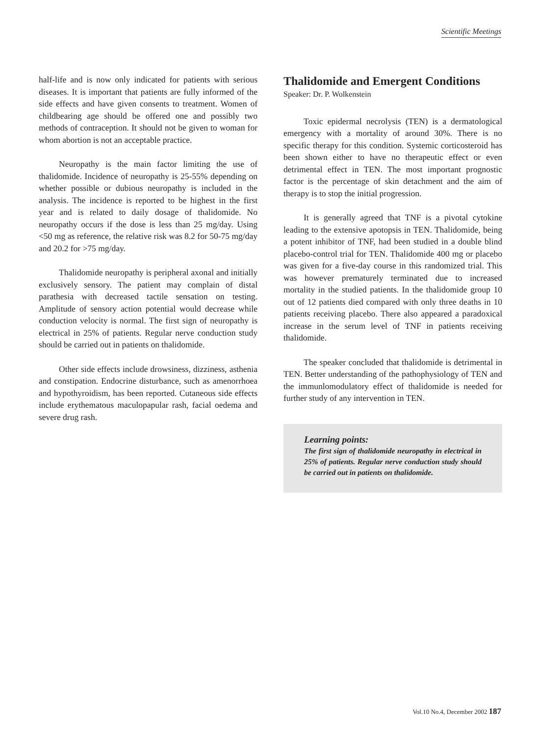Scientific Meetings
half-life and is now only indicated for patients with serious diseases. It is important that patients are fully informed of the side effects and have given consents to treatment. Women of childbearing age should be offered one and possibly two methods of contraception. It should not be given to woman for whom abortion is not an acceptable practice.
Neuropathy is the main factor limiting the use of thalidomide. Incidence of neuropathy is 25-55% depending on whether possible or dubious neuropathy is included in the analysis. The incidence is reported to be highest in the first year and is related to daily dosage of thalidomide. No neuropathy occurs if the dose is less than 25 mg/day. Using <50 mg as reference, the relative risk was 8.2 for 50-75 mg/day and 20.2 for >75 mg/day.
Thalidomide neuropathy is peripheral axonal and initially exclusively sensory. The patient may complain of distal parathesia with decreased tactile sensation on testing. Amplitude of sensory action potential would decrease while conduction velocity is normal. The first sign of neuropathy is electrical in 25% of patients. Regular nerve conduction study should be carried out in patients on thalidomide.
Other side effects include drowsiness, dizziness, asthenia and constipation. Endocrine disturbance, such as amenorrhoea and hypothyroidism, has been reported. Cutaneous side effects include erythematous maculopapular rash, facial oedema and severe drug rash.
Thalidomide and Emergent Conditions
Speaker: Dr. P. Wolkenstein
Toxic epidermal necrolysis (TEN) is a dermatological emergency with a mortality of around 30%. There is no specific therapy for this condition. Systemic corticosteroid has been shown either to have no therapeutic effect or even detrimental effect in TEN. The most important prognostic factor is the percentage of skin detachment and the aim of therapy is to stop the initial progression.
It is generally agreed that TNF is a pivotal cytokine leading to the extensive apotopsis in TEN. Thalidomide, being a potent inhibitor of TNF, had been studied in a double blind placebo-control trial for TEN. Thalidomide 400 mg or placebo was given for a five-day course in this randomized trial. This was however prematurely terminated due to increased mortality in the studied patients. In the thalidomide group 10 out of 12 patients died compared with only three deaths in 10 patients receiving placebo. There also appeared a paradoxical increase in the serum level of TNF in patients receiving thalidomide.
The speaker concluded that thalidomide is detrimental in TEN. Better understanding of the pathophysiology of TEN and the immunlomodulatory effect of thalidomide is needed for further study of any intervention in TEN.
Learning points:
The first sign of thalidomide neuropathy in electrical in 25% of patients. Regular nerve conduction study should be carried out in patients on thalidomide.
Vol.10 No.4, December 2002 187